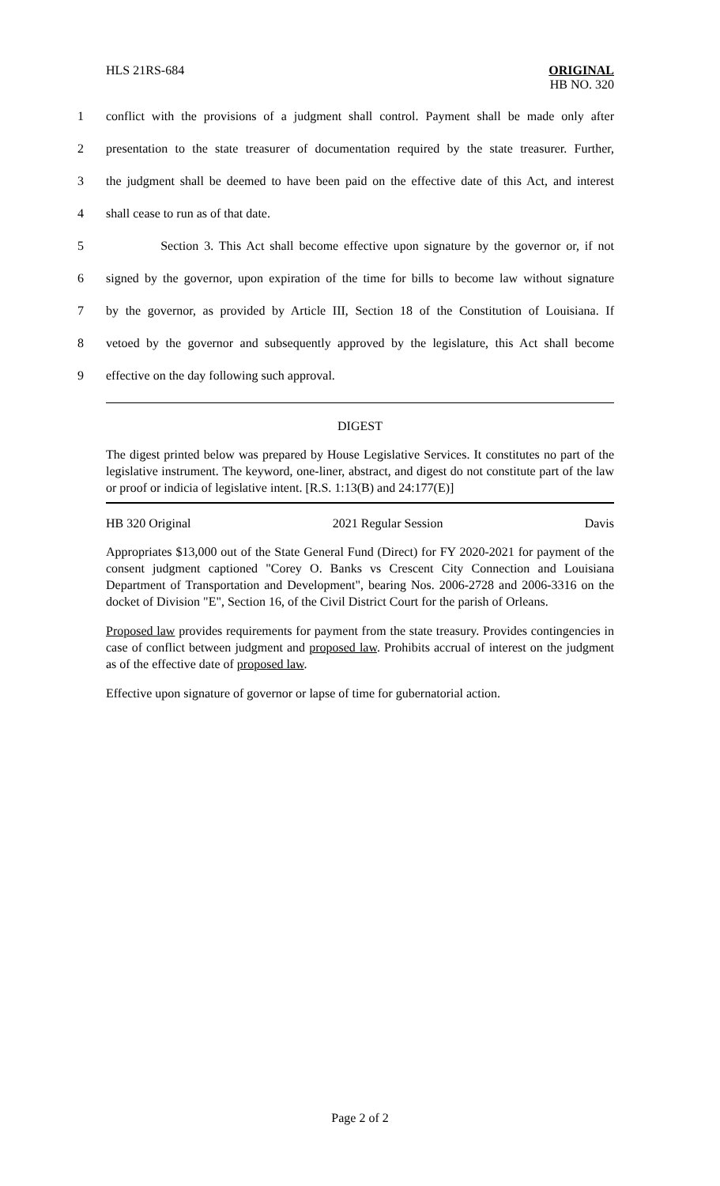HLS 21RS-684 ORIGINAL
HB NO. 320
1 conflict with the provisions of a judgment shall control. Payment shall be made only after
2 presentation to the state treasurer of documentation required by the state treasurer. Further,
3 the judgment shall be deemed to have been paid on the effective date of this Act, and interest
4 shall cease to run as of that date.
5 Section 3. This Act shall become effective upon signature by the governor or, if not
6 signed by the governor, upon expiration of the time for bills to become law without signature
7 by the governor, as provided by Article III, Section 18 of the Constitution of Louisiana. If
8 vetoed by the governor and subsequently approved by the legislature, this Act shall become
9 effective on the day following such approval.
DIGEST
The digest printed below was prepared by House Legislative Services. It constitutes no part of the legislative instrument. The keyword, one-liner, abstract, and digest do not constitute part of the law or proof or indicia of legislative intent. [R.S. 1:13(B) and 24:177(E)]
HB 320 Original 2021 Regular Session Davis
Appropriates $13,000 out of the State General Fund (Direct) for FY 2020-2021 for payment of the consent judgment captioned "Corey O. Banks vs Crescent City Connection and Louisiana Department of Transportation and Development", bearing Nos. 2006-2728 and 2006-3316 on the docket of Division "E", Section 16, of the Civil District Court for the parish of Orleans.
Proposed law provides requirements for payment from the state treasury. Provides contingencies in case of conflict between judgment and proposed law. Prohibits accrual of interest on the judgment as of the effective date of proposed law.
Effective upon signature of governor or lapse of time for gubernatorial action.
Page 2 of 2